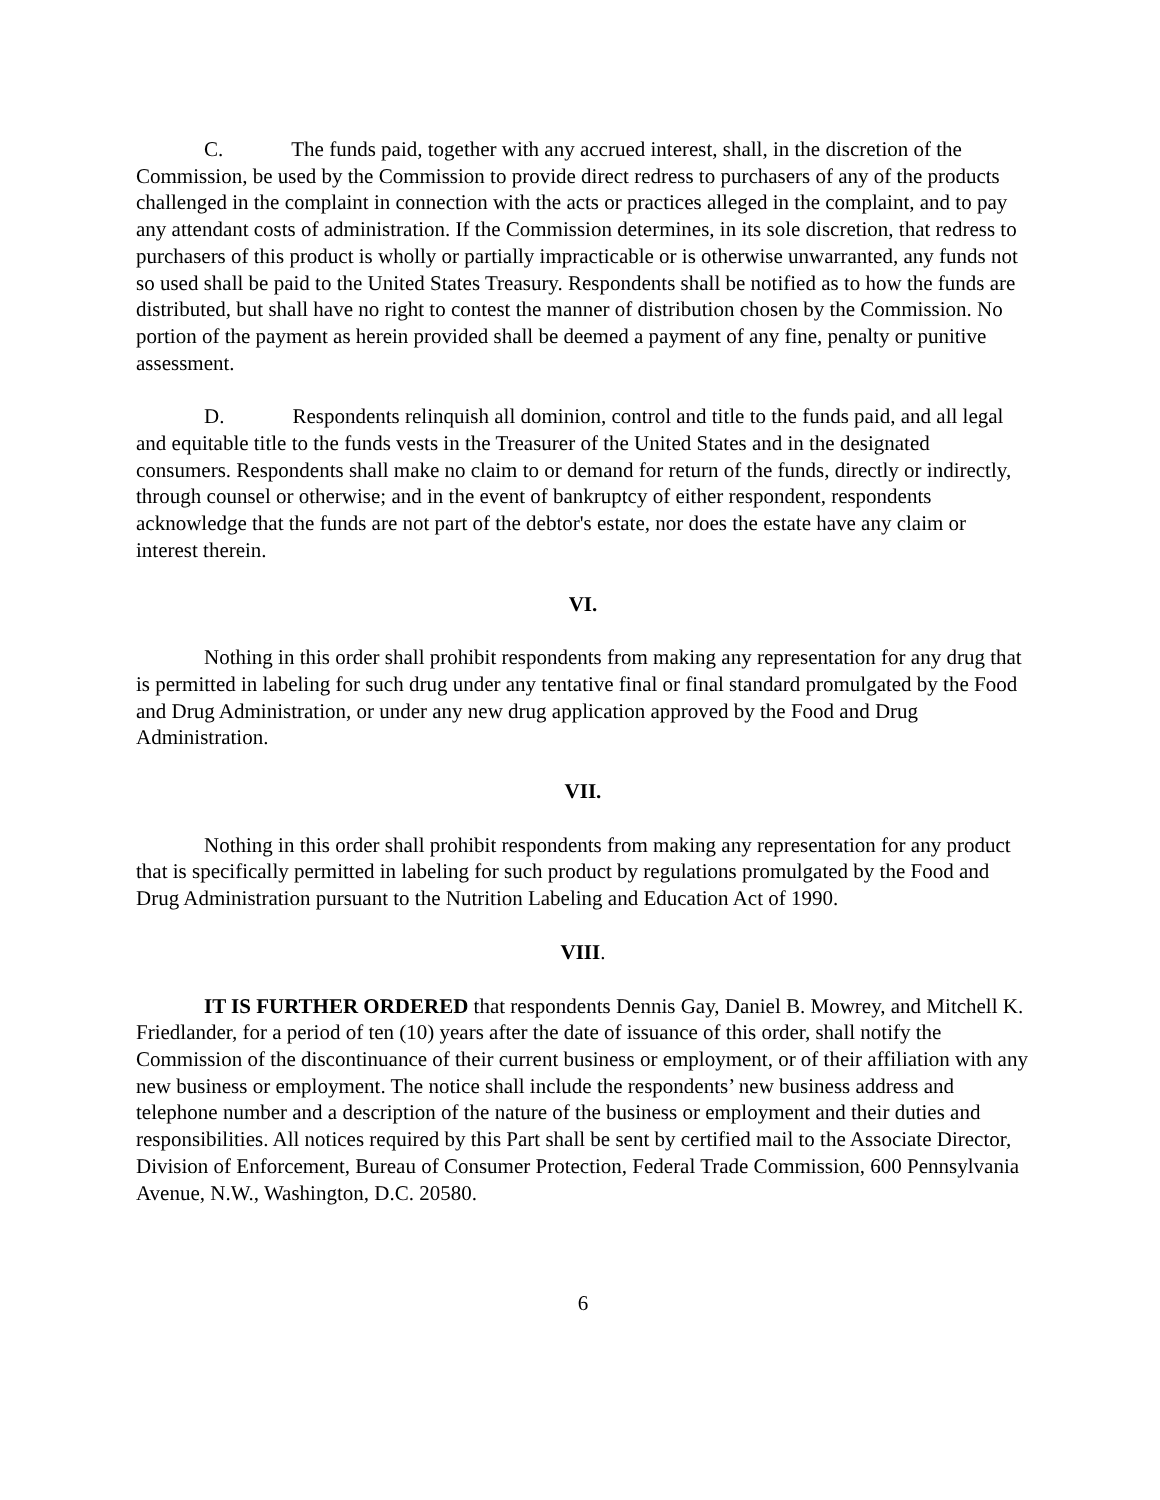C. The funds paid, together with any accrued interest, shall, in the discretion of the Commission, be used by the Commission to provide direct redress to purchasers of any of the products challenged in the complaint in connection with the acts or practices alleged in the complaint, and to pay any attendant costs of administration. If the Commission determines, in its sole discretion, that redress to purchasers of this product is wholly or partially impracticable or is otherwise unwarranted, any funds not so used shall be paid to the United States Treasury. Respondents shall be notified as to how the funds are distributed, but shall have no right to contest the manner of distribution chosen by the Commission. No portion of the payment as herein provided shall be deemed a payment of any fine, penalty or punitive assessment.
D. Respondents relinquish all dominion, control and title to the funds paid, and all legal and equitable title to the funds vests in the Treasurer of the United States and in the designated consumers. Respondents shall make no claim to or demand for return of the funds, directly or indirectly, through counsel or otherwise; and in the event of bankruptcy of either respondent, respondents acknowledge that the funds are not part of the debtor's estate, nor does the estate have any claim or interest therein.
VI.
Nothing in this order shall prohibit respondents from making any representation for any drug that is permitted in labeling for such drug under any tentative final or final standard promulgated by the Food and Drug Administration, or under any new drug application approved by the Food and Drug Administration.
VII.
Nothing in this order shall prohibit respondents from making any representation for any product that is specifically permitted in labeling for such product by regulations promulgated by the Food and Drug Administration pursuant to the Nutrition Labeling and Education Act of 1990.
VIII.
IT IS FURTHER ORDERED that respondents Dennis Gay, Daniel B. Mowrey, and Mitchell K. Friedlander, for a period of ten (10) years after the date of issuance of this order, shall notify the Commission of the discontinuance of their current business or employment, or of their affiliation with any new business or employment. The notice shall include the respondents’ new business address and telephone number and a description of the nature of the business or employment and their duties and responsibilities. All notices required by this Part shall be sent by certified mail to the Associate Director, Division of Enforcement, Bureau of Consumer Protection, Federal Trade Commission, 600 Pennsylvania Avenue, N.W., Washington, D.C. 20580.
6